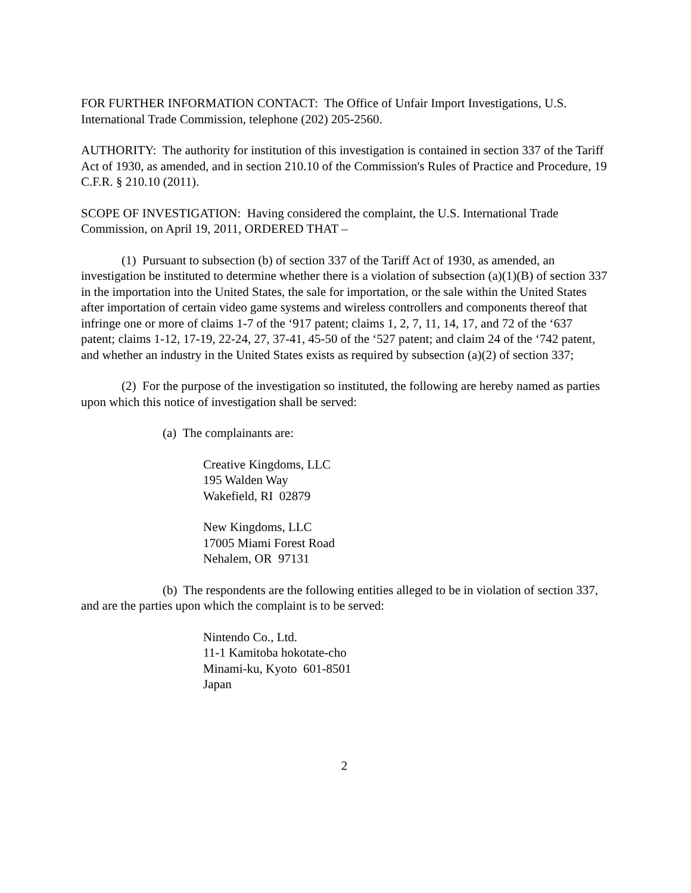FOR FURTHER INFORMATION CONTACT: The Office of Unfair Import Investigations, U.S. International Trade Commission, telephone (202) 205-2560.
AUTHORITY: The authority for institution of this investigation is contained in section 337 of the Tariff Act of 1930, as amended, and in section 210.10 of the Commission's Rules of Practice and Procedure, 19 C.F.R. § 210.10 (2011).
SCOPE OF INVESTIGATION: Having considered the complaint, the U.S. International Trade Commission, on April 19, 2011, ORDERED THAT –
(1) Pursuant to subsection (b) of section 337 of the Tariff Act of 1930, as amended, an investigation be instituted to determine whether there is a violation of subsection (a)(1)(B) of section 337 in the importation into the United States, the sale for importation, or the sale within the United States after importation of certain video game systems and wireless controllers and components thereof that infringe one or more of claims 1-7 of the ‘917 patent; claims 1, 2, 7, 11, 14, 17, and 72 of the ‘637 patent; claims 1-12, 17-19, 22-24, 27, 37-41, 45-50 of the ‘527 patent; and claim 24 of the ‘742 patent, and whether an industry in the United States exists as required by subsection (a)(2) of section 337;
(2) For the purpose of the investigation so instituted, the following are hereby named as parties upon which this notice of investigation shall be served:
(a) The complainants are:
Creative Kingdoms, LLC
195 Walden Way
Wakefield, RI 02879
New Kingdoms, LLC
17005 Miami Forest Road
Nehalem, OR 97131
(b) The respondents are the following entities alleged to be in violation of section 337, and are the parties upon which the complaint is to be served:
Nintendo Co., Ltd.
11-1 Kamitoba hokotate-cho
Minami-ku, Kyoto 601-8501
Japan
2